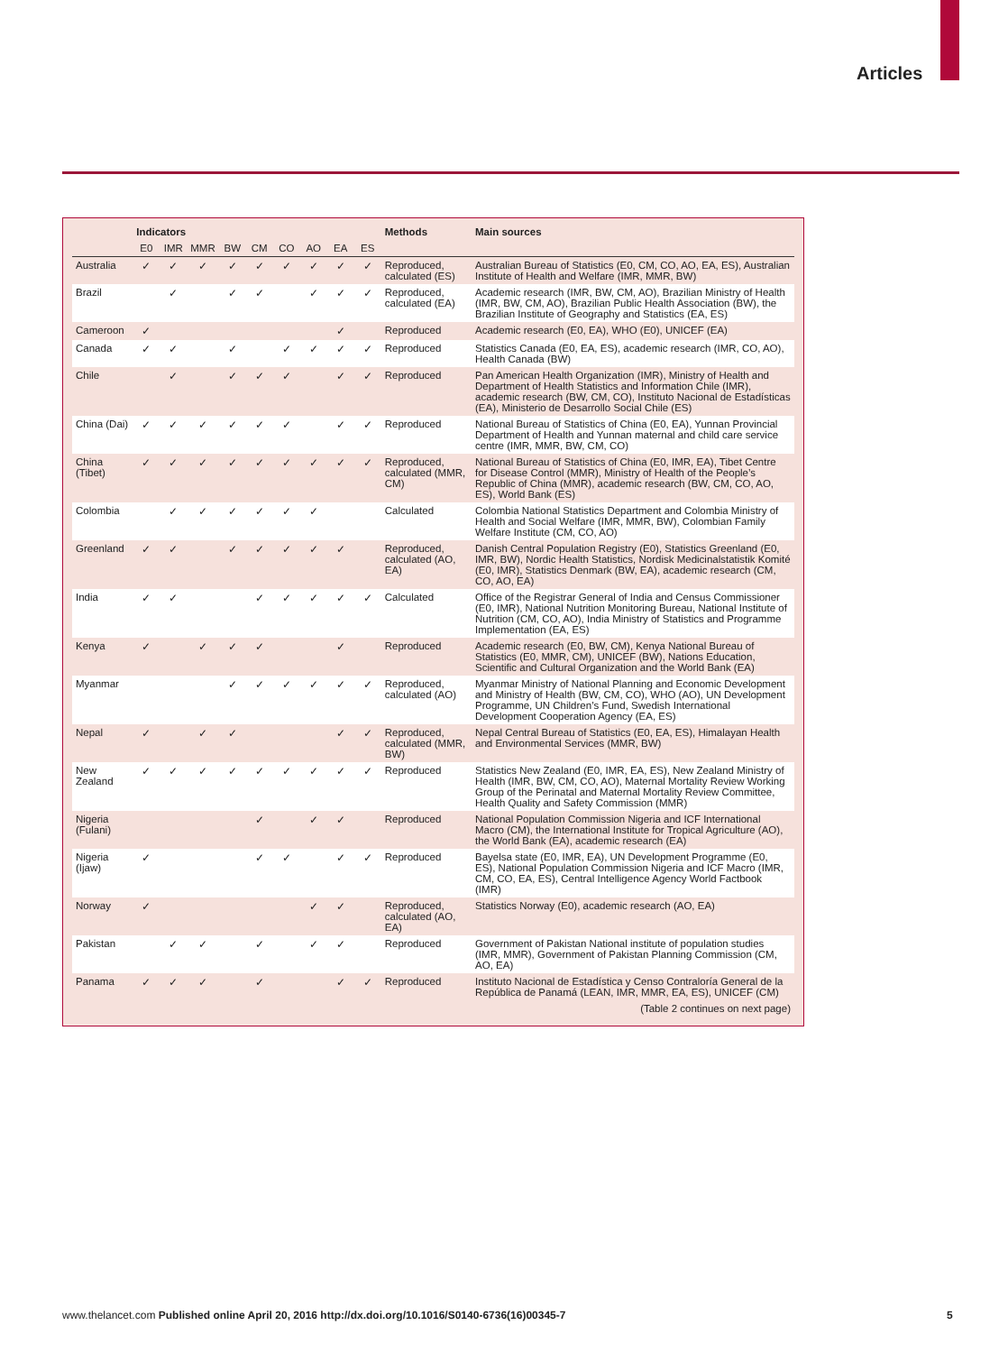Articles
| | Indicators | | | | | | | | | Methods | Main sources |
| --- | --- | --- | --- | --- | --- | --- | --- | --- | --- | --- | --- |
| | E0 | IMR | MMR | BW | CM | CO | AO | EA | ES | | |
| Australia | ✓ | ✓ | ✓ | ✓ | ✓ | ✓ | ✓ | ✓ | ✓ | Reproduced, calculated (ES) | Australian Bureau of Statistics (E0, CM, CO, AO, EA, ES), Australian Institute of Health and Welfare (IMR, MMR, BW) |
| Brazil | | ✓ | | ✓ | ✓ | | ✓ | ✓ | ✓ | Reproduced, calculated (EA) | Academic research (IMR, BW, CM, AO), Brazilian Ministry of Health (IMR, BW, CM, AO), Brazilian Public Health Association (BW), the Brazilian Institute of Geography and Statistics (EA, ES) |
| Cameroon | ✓ | | | | | | | ✓ | | Reproduced | Academic research (E0, EA), WHO (E0), UNICEF (EA) |
| Canada | ✓ | ✓ | | ✓ | | ✓ | ✓ | ✓ | ✓ | Reproduced | Statistics Canada (E0, EA, ES), academic research (IMR, CO, AO), Health Canada (BW) |
| Chile | | ✓ | | ✓ | ✓ | ✓ | | ✓ | ✓ | Reproduced | Pan American Health Organization (IMR), Ministry of Health and Department of Health Statistics and Information Chile (IMR), academic research (BW, CM, CO), Instituto Nacional de Estadísticas (EA), Ministerio de Desarrollo Social Chile (ES) |
| China (Dai) | ✓ | ✓ | ✓ | ✓ | ✓ | ✓ | | ✓ | ✓ | Reproduced | National Bureau of Statistics of China (E0, EA), Yunnan Provincial Department of Health and Yunnan maternal and child care service centre (IMR, MMR, BW, CM, CO) |
| China (Tibet) | ✓ | ✓ | ✓ | ✓ | ✓ | ✓ | ✓ | ✓ | ✓ | Reproduced, calculated (MMR, CM) | National Bureau of Statistics of China (E0, IMR, EA), Tibet Centre for Disease Control (MMR), Ministry of Health of the People’s Republic of China (MMR), academic research (BW, CM, CO, AO, ES), World Bank (ES) |
| Colombia | | ✓ | ✓ | ✓ | ✓ | ✓ | ✓ | | | Calculated | Colombia National Statistics Department and Colombia Ministry of Health and Social Welfare (IMR, MMR, BW), Colombian Family Welfare Institute (CM, CO, AO) |
| Greenland | ✓ | ✓ | | ✓ | ✓ | ✓ | ✓ | ✓ | | Reproduced, calculated (AO, EA) | Danish Central Population Registry (E0), Statistics Greenland (E0, IMR, BW), Nordic Health Statistics, Nordisk Medicinalstatistik Komité (E0, IMR), Statistics Denmark (BW, EA), academic research (CM, CO, AO, EA) |
| India | ✓ | ✓ | | | ✓ | ✓ | ✓ | ✓ | ✓ | Calculated | Office of the Registrar General of India and Census Commissioner (E0, IMR), National Nutrition Monitoring Bureau, National Institute of Nutrition (CM, CO, AO), India Ministry of Statistics and Programme Implementation (EA, ES) |
| Kenya | ✓ | | ✓ | ✓ | ✓ | | | ✓ | | Reproduced | Academic research (E0, BW, CM), Kenya National Bureau of Statistics (E0, MMR, CM), UNICEF (BW), Nations Education, Scientific and Cultural Organization and the World Bank (EA) |
| Myanmar | | | | ✓ | ✓ | ✓ | ✓ | ✓ | ✓ | Reproduced, calculated (AO) | Myanmar Ministry of National Planning and Economic Development and Ministry of Health (BW, CM, CO), WHO (AO), UN Development Programme, UN Children’s Fund, Swedish International Development Cooperation Agency (EA, ES) |
| Nepal | ✓ | | ✓ | ✓ | | | | ✓ | ✓ | Reproduced, calculated (MMR, BW) | Nepal Central Bureau of Statistics (E0, EA, ES), Himalayan Health and Environmental Services (MMR, BW) |
| New Zealand | ✓ | ✓ | ✓ | ✓ | ✓ | ✓ | ✓ | ✓ | ✓ | Reproduced | Statistics New Zealand (E0, IMR, EA, ES), New Zealand Ministry of Health (IMR, BW, CM, CO, AO), Maternal Mortality Review Working Group of the Perinatal and Maternal Mortality Review Committee, Health Quality and Safety Commission (MMR) |
| Nigeria (Fulani) | | | | | ✓ | | ✓ | ✓ | | Reproduced | National Population Commission Nigeria and ICF International Macro (CM), the International Institute for Tropical Agriculture (AO), the World Bank (EA), academic research (EA) |
| Nigeria (Ijaw) | ✓ | | | | ✓ | ✓ | | ✓ | ✓ | Reproduced | Bayelsa state (E0, IMR, EA), UN Development Programme (E0, ES), National Population Commission Nigeria and ICF Macro (IMR, CM, CO, EA, ES), Central Intelligence Agency World Factbook (IMR) |
| Norway | ✓ | | | | | | ✓ | ✓ | | Reproduced, calculated (AO, EA) | Statistics Norway (E0), academic research (AO, EA) |
| Pakistan | | ✓ | ✓ | | ✓ | | ✓ | ✓ | | Reproduced | Government of Pakistan National institute of population studies (IMR, MMR), Government of Pakistan Planning Commission (CM, AO, EA) |
| Panama | ✓ | ✓ | ✓ | | ✓ | | | ✓ | ✓ | Reproduced | Instituto Nacional de Estadística y Censo Contraloría General de la República de Panamá (LEAN, IMR, MMR, EA, ES), UNICEF (CM) |
| (Table 2 continues on next page) | | | | | | | | | | | |
www.thelancet.com Published online April 20, 2016 http://dx.doi.org/10.1016/S0140-6736(16)00345-7
5